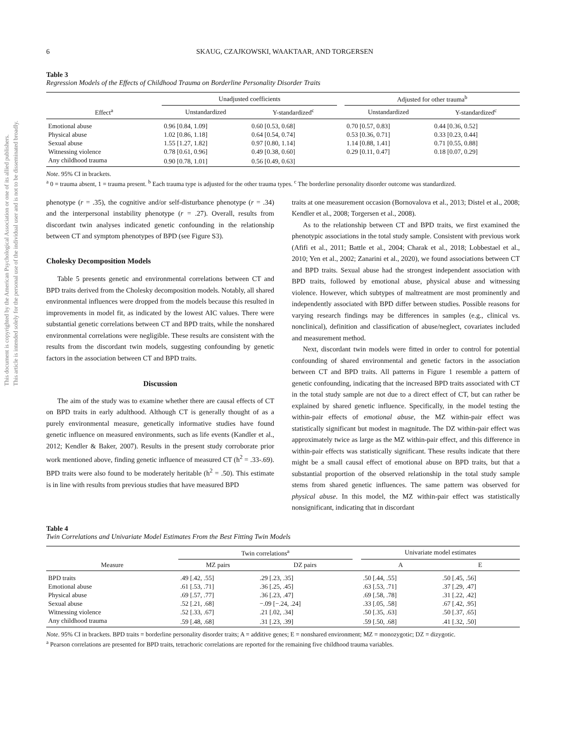This document is copyrighted by the American Psychological Association or one of its allied publishers.
This article is intended solely for the personal use of the individual user and is not to be disseminated broadly.
6 SKAUG, CZAJKOWSKI, WAAKTAAR, AND TORGERSEN
Table 3
Regression Models of the Effects of Childhood Trauma on Borderline Personality Disorder Traits
| | Unadjusted coefficients | | | Adjusted for other trauma<sup>b</sup> | |
| --- | --- | --- | --- | --- | --- |
| Effect<sup>a</sup> | Unstandardized | Y-standardized<sup>c</sup> | | Unstandardized | Y-standardized<sup>c</sup> |
| Emotional abuse | 0.96 [0.84, 1.09] | 0.60 [0.53, 0.68] | | 0.70 [0.57, 0.83] | 0.44 [0.36, 0.52] |
| Physical abuse | 1.02 [0.86, 1.18] | 0.64 [0.54, 0.74] | | 0.53 [0.36, 0.71] | 0.33 [0.23, 0.44] |
| Sexual abuse | 1.55 [1.27, 1.82] | 0.97 [0.80, 1.14] | | 1.14 [0.88, 1.41] | 0.71 [0.55, 0.88] |
| Witnessing violence | 0.78 [0.61, 0.96] | 0.49 [0.38, 0.60] | | 0.29 [0.11, 0.47] | 0.18 [0.07, 0.29] |
| Any childhood trauma | 0.90 [0.78, 1.01] | 0.56 [0.49, 0.63] | | | |
Note. 95% CI in brackets.
<sup>a</sup> 0 = trauma absent, 1 = trauma present. <sup>b</sup> Each trauma type is adjusted for the other trauma types. <sup>c</sup> The borderline personality disorder outcome was standardized.
phenotype (r = .35), the cognitive and/or self-disturbance phenotype (r = .34) and the interpersonal instability phenotype (r = .27). Overall, results from discordant twin analyses indicated genetic confounding in the relationship between CT and symptom phenotypes of BPD (see Figure S3).
Cholesky Decomposition Models
Table 5 presents genetic and environmental correlations between CT and BPD traits derived from the Cholesky decomposition models. Notably, all shared environmental influences were dropped from the models because this resulted in improvements in model fit, as indicated by the lowest AIC values. There were substantial genetic correlations between CT and BPD traits, while the nonshared environmental correlations were negligible. These results are consistent with the results from the discordant twin models, suggesting confounding by genetic factors in the association between CT and BPD traits.
Discussion
The aim of the study was to examine whether there are causal effects of CT on BPD traits in early adulthood. Although CT is generally thought of as a purely environmental measure, genetically informative studies have found genetic influence on measured environments, such as life events (Kandler et al., 2012; Kendler & Baker, 2007). Results in the present study corroborate prior work mentioned above, finding genetic influence of measured CT (h<sup>2</sup> = .33-.69). BPD traits were also found to be moderately heritable (h<sup>2</sup> = .50). This estimate is in line with results from previous studies that have measured BPD
traits at one measurement occasion (Bornovalova et al., 2013; Distel et al., 2008; Kendler et al., 2008; Torgersen et al., 2008).
As to the relationship between CT and BPD traits, we first examined the phenotypic associations in the total study sample. Consistent with previous work (Afifi et al., 2011; Battle et al., 2004; Charak et al., 2018; Lobbestael et al., 2010; Yen et al., 2002; Zanarini et al., 2020), we found associations between CT and BPD traits. Sexual abuse had the strongest independent association with BPD traits, followed by emotional abuse, physical abuse and witnessing violence. However, which subtypes of maltreatment are most prominently and independently associated with BPD differ between studies. Possible reasons for varying research findings may be differences in samples (e.g., clinical vs. nonclinical), definition and classification of abuse/neglect, covariates included and measurement method.
Next, discordant twin models were fitted in order to control for potential confounding of shared environmental and genetic factors in the association between CT and BPD traits. All patterns in Figure 1 resemble a pattern of genetic confounding, indicating that the increased BPD traits associated with CT in the total study sample are not due to a direct effect of CT, but can rather be explained by shared genetic influence. Specifically, in the model testing the within-pair effects of emotional abuse, the MZ within-pair effect was statistically significant but modest in magnitude. The DZ within-pair effect was approximately twice as large as the MZ within-pair effect, and this difference in within-pair effects was statistically significant. These results indicate that there might be a small causal effect of emotional abuse on BPD traits, but that a substantial proportion of the observed relationship in the total study sample stems from shared genetic influences. The same pattern was observed for physical abuse. In this model, the MZ within-pair effect was statistically nonsignificant, indicating that in discordant
Table 4
Twin Correlations and Univariate Model Estimates From the Best Fitting Twin Models
| | Twin correlations<sup>a</sup> | | | Univariate model estimates | |
| --- | --- | --- | --- | --- | --- |
| Measure | MZ pairs | DZ pairs | | A | E |
| BPD traits | .49 [.42, .55] | .29 [.23, .35] | | .50 [.44, .55] | .50 [.45, .56] |
| Emotional abuse | .61 [.53, .71] | .36 [.25, .45] | | .63 [.53, .71] | .37 [.29, .47] |
| Physical abuse | .69 [.57, .77] | .36 [.23, .47] | | .69 [.58, .78] | .31 [.22, .42] |
| Sexual abuse | .52 [.21, .68] | −.09 [−.24, .24] | | .33 [.05, .58] | .67 [.42, .95] |
| Witnessing violence | .52 [.33, .67] | .21 [.02, .34] | | .50 [.35, .63] | .50 [.37, .65] |
| Any childhood trauma | .59 [.48, .68] | .31 [.23, .39] | | .59 [.50, .68] | .41 [.32, .50] |
Note. 95% CI in brackets. BPD traits = borderline personality disorder traits; A = additive genes; E = nonshared environment; MZ = monozygotic; DZ = dizygotic.
<sup>a</sup> Pearson correlations are presented for BPD traits, tetrachoric correlations are reported for the remaining five childhood trauma variables.